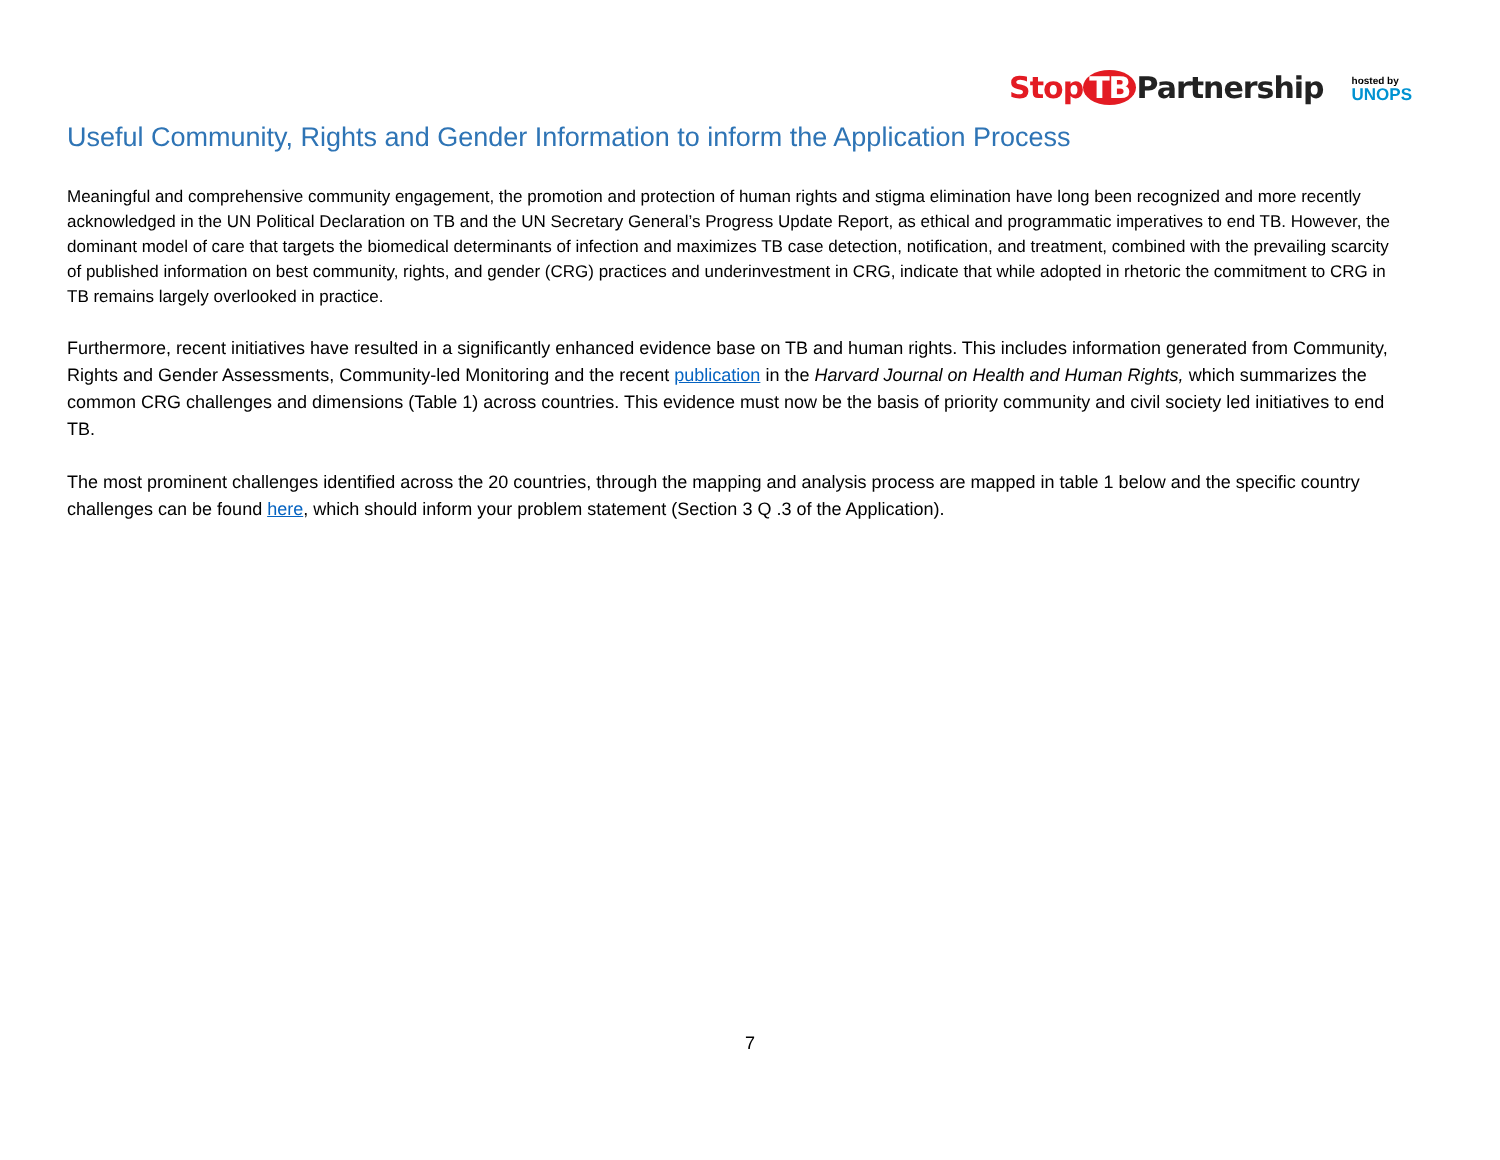Stop TB Partnership
hosted by
UNOPS
Useful Community, Rights and Gender Information to inform the Application Process
Meaningful and comprehensive community engagement, the promotion and protection of human rights and stigma elimination have long been recognized and more recently acknowledged in the UN Political Declaration on TB and the UN Secretary General’s Progress Update Report, as ethical and programmatic imperatives to end TB. However, the dominant model of care that targets the biomedical determinants of infection and maximizes TB case detection, notification, and treatment, combined with the prevailing scarcity of published information on best community, rights, and gender (CRG) practices and underinvestment in CRG, indicate that while adopted in rhetoric the commitment to CRG in TB remains largely overlooked in practice.
Furthermore, recent initiatives have resulted in a significantly enhanced evidence base on TB and human rights. This includes information generated from Community, Rights and Gender Assessments, Community-led Monitoring and the recent publication in the Harvard Journal on Health and Human Rights, which summarizes the common CRG challenges and dimensions (Table 1) across countries. This evidence must now be the basis of priority community and civil society led initiatives to end TB.
The most prominent challenges identified across the 20 countries, through the mapping and analysis process are mapped in table 1 below and the specific country challenges can be found here, which should inform your problem statement (Section 3 Q .3 of the Application).
7